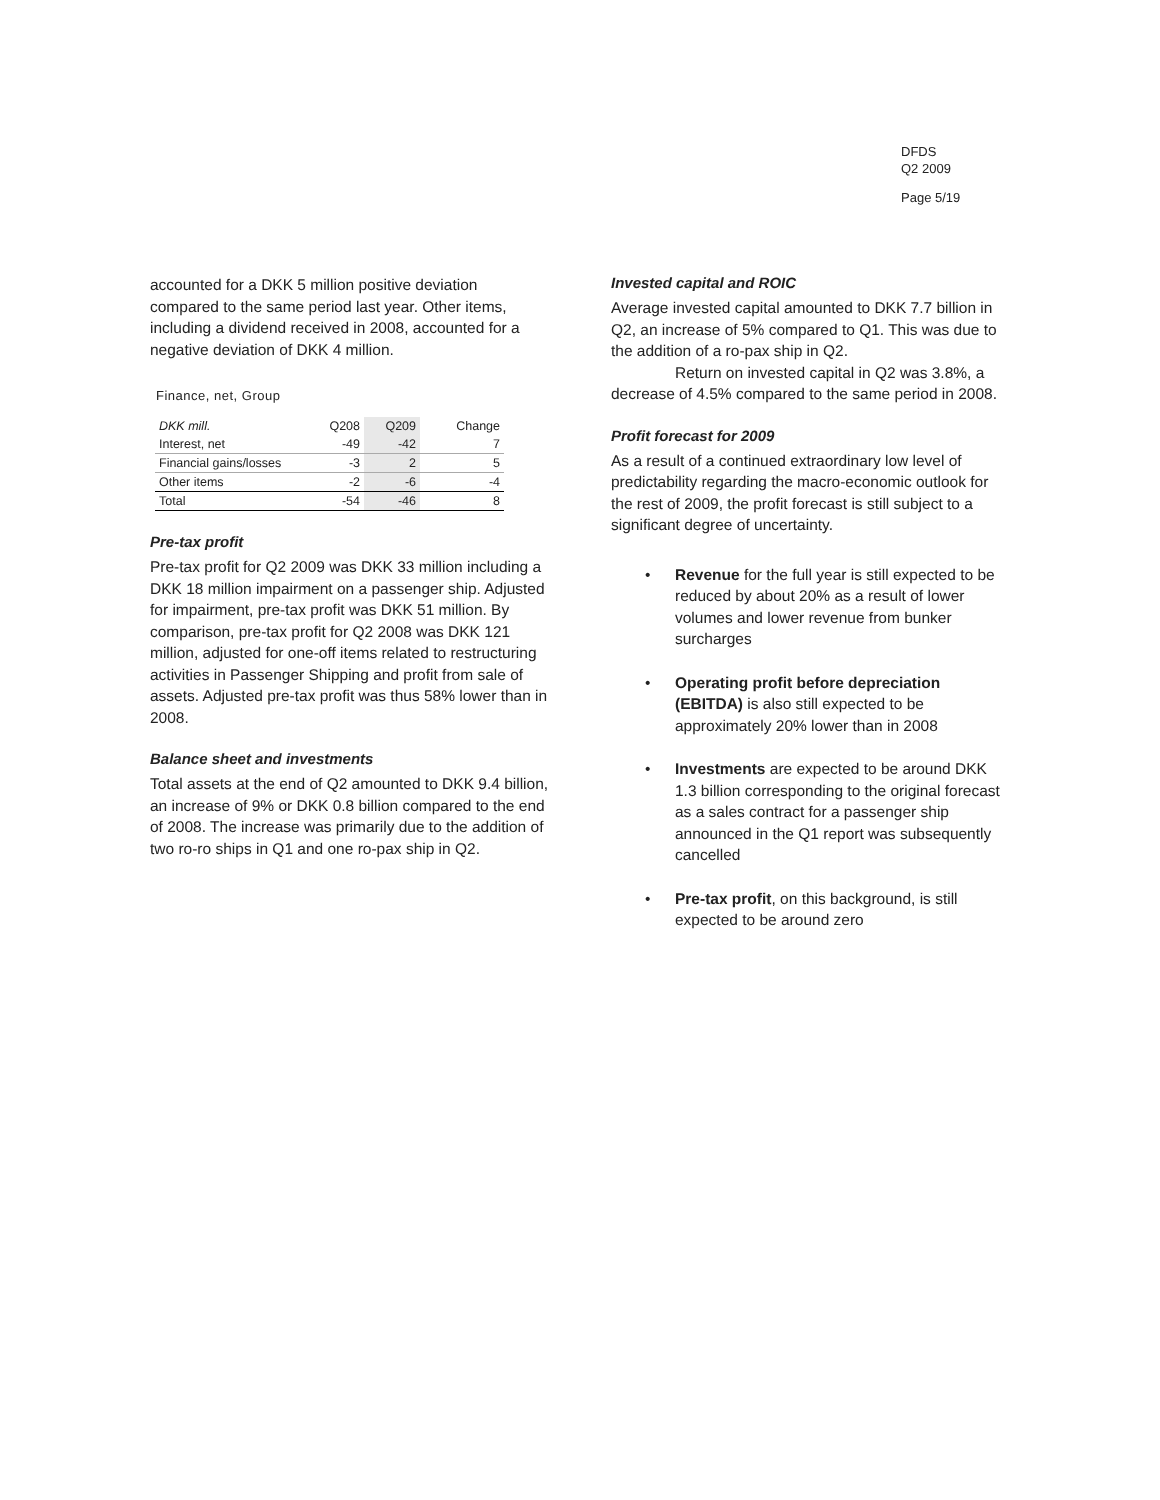DFDS
Q2 2009
Page 5/19
accounted for a DKK 5 million positive deviation compared to the same period last year. Other items, including a dividend received in 2008, accounted for a negative deviation of DKK 4 million.
Finance, net, Group
| DKK mill. | Q208 | Q209 | Change |
| --- | --- | --- | --- |
| Interest, net | -49 | -42 | 7 |
| Financial gains/losses | -3 | 2 | 5 |
| Other items | -2 | -6 | -4 |
| Total | -54 | -46 | 8 |
Pre-tax profit
Pre-tax profit for Q2 2009 was DKK 33 million including a DKK 18 million impairment on a passenger ship. Adjusted for impairment, pre-tax profit was DKK 51 million. By comparison, pre-tax profit for Q2 2008 was DKK 121 million, adjusted for one-off items related to restructuring activities in Passenger Shipping and profit from sale of assets. Adjusted pre-tax profit was thus 58% lower than in 2008.
Balance sheet and investments
Total assets at the end of Q2 amounted to DKK 9.4 billion, an increase of 9% or DKK 0.8 billion compared to the end of 2008. The increase was primarily due to the addition of two ro-ro ships in Q1 and one ro-pax ship in Q2.
Invested capital and ROIC
Average invested capital amounted to DKK 7.7 billion in Q2, an increase of 5% compared to Q1. This was due to the addition of a ro-pax ship in Q2.
Return on invested capital in Q2 was 3.8%, a decrease of 4.5% compared to the same period in 2008.
Profit forecast for 2009
As a result of a continued extraordinary low level of predictability regarding the macro-economic outlook for the rest of 2009, the profit forecast is still subject to a significant degree of uncertainty.
• Revenue for the full year is still expected to be reduced by about 20% as a result of lower volumes and lower revenue from bunker surcharges
• Operating profit before depreciation (EBITDA) is also still expected to be approximately 20% lower than in 2008
• Investments are expected to be around DKK 1.3 billion corresponding to the original forecast as a sales contract for a passenger ship announced in the Q1 report was subsequently cancelled
• Pre-tax profit, on this background, is still expected to be around zero